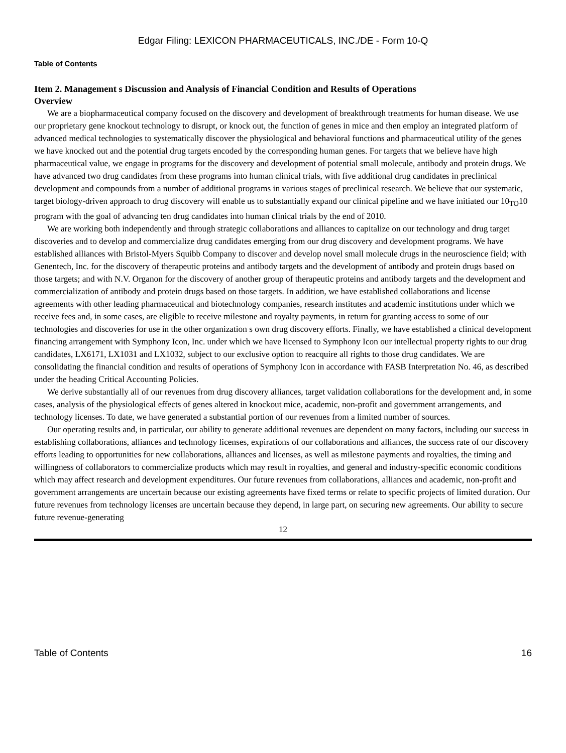Edgar Filing: LEXICON PHARMACEUTICALS, INC./DE - Form 10-Q
Table of Contents
Item 2. Management s Discussion and Analysis of Financial Condition and Results of Operations
Overview
We are a biopharmaceutical company focused on the discovery and development of breakthrough treatments for human disease. We use our proprietary gene knockout technology to disrupt, or knock out, the function of genes in mice and then employ an integrated platform of advanced medical technologies to systematically discover the physiological and behavioral functions and pharmaceutical utility of the genes we have knocked out and the potential drug targets encoded by the corresponding human genes. For targets that we believe have high pharmaceutical value, we engage in programs for the discovery and development of potential small molecule, antibody and protein drugs. We have advanced two drug candidates from these programs into human clinical trials, with five additional drug candidates in preclinical development and compounds from a number of additional programs in various stages of preclinical research. We believe that our systematic, target biology-driven approach to drug discovery will enable us to substantially expand our clinical pipeline and we have initiated our 10<sub>TO</sub>10 program with the goal of advancing ten drug candidates into human clinical trials by the end of 2010.
We are working both independently and through strategic collaborations and alliances to capitalize on our technology and drug target discoveries and to develop and commercialize drug candidates emerging from our drug discovery and development programs. We have established alliances with Bristol-Myers Squibb Company to discover and develop novel small molecule drugs in the neuroscience field; with Genentech, Inc. for the discovery of therapeutic proteins and antibody targets and the development of antibody and protein drugs based on those targets; and with N.V. Organon for the discovery of another group of therapeutic proteins and antibody targets and the development and commercialization of antibody and protein drugs based on those targets. In addition, we have established collaborations and license agreements with other leading pharmaceutical and biotechnology companies, research institutes and academic institutions under which we receive fees and, in some cases, are eligible to receive milestone and royalty payments, in return for granting access to some of our technologies and discoveries for use in the other organization s own drug discovery efforts. Finally, we have established a clinical development financing arrangement with Symphony Icon, Inc. under which we have licensed to Symphony Icon our intellectual property rights to our drug candidates, LX6171, LX1031 and LX1032, subject to our exclusive option to reacquire all rights to those drug candidates. We are consolidating the financial condition and results of operations of Symphony Icon in accordance with FASB Interpretation No. 46, as described under the heading Critical Accounting Policies.
We derive substantially all of our revenues from drug discovery alliances, target validation collaborations for the development and, in some cases, analysis of the physiological effects of genes altered in knockout mice, academic, non-profit and government arrangements, and technology licenses. To date, we have generated a substantial portion of our revenues from a limited number of sources.
Our operating results and, in particular, our ability to generate additional revenues are dependent on many factors, including our success in establishing collaborations, alliances and technology licenses, expirations of our collaborations and alliances, the success rate of our discovery efforts leading to opportunities for new collaborations, alliances and licenses, as well as milestone payments and royalties, the timing and willingness of collaborators to commercialize products which may result in royalties, and general and industry-specific economic conditions which may affect research and development expenditures. Our future revenues from collaborations, alliances and academic, non-profit and government arrangements are uncertain because our existing agreements have fixed terms or relate to specific projects of limited duration. Our future revenues from technology licenses are uncertain because they depend, in large part, on securing new agreements. Our ability to secure future revenue-generating
12
Table of Contents 16